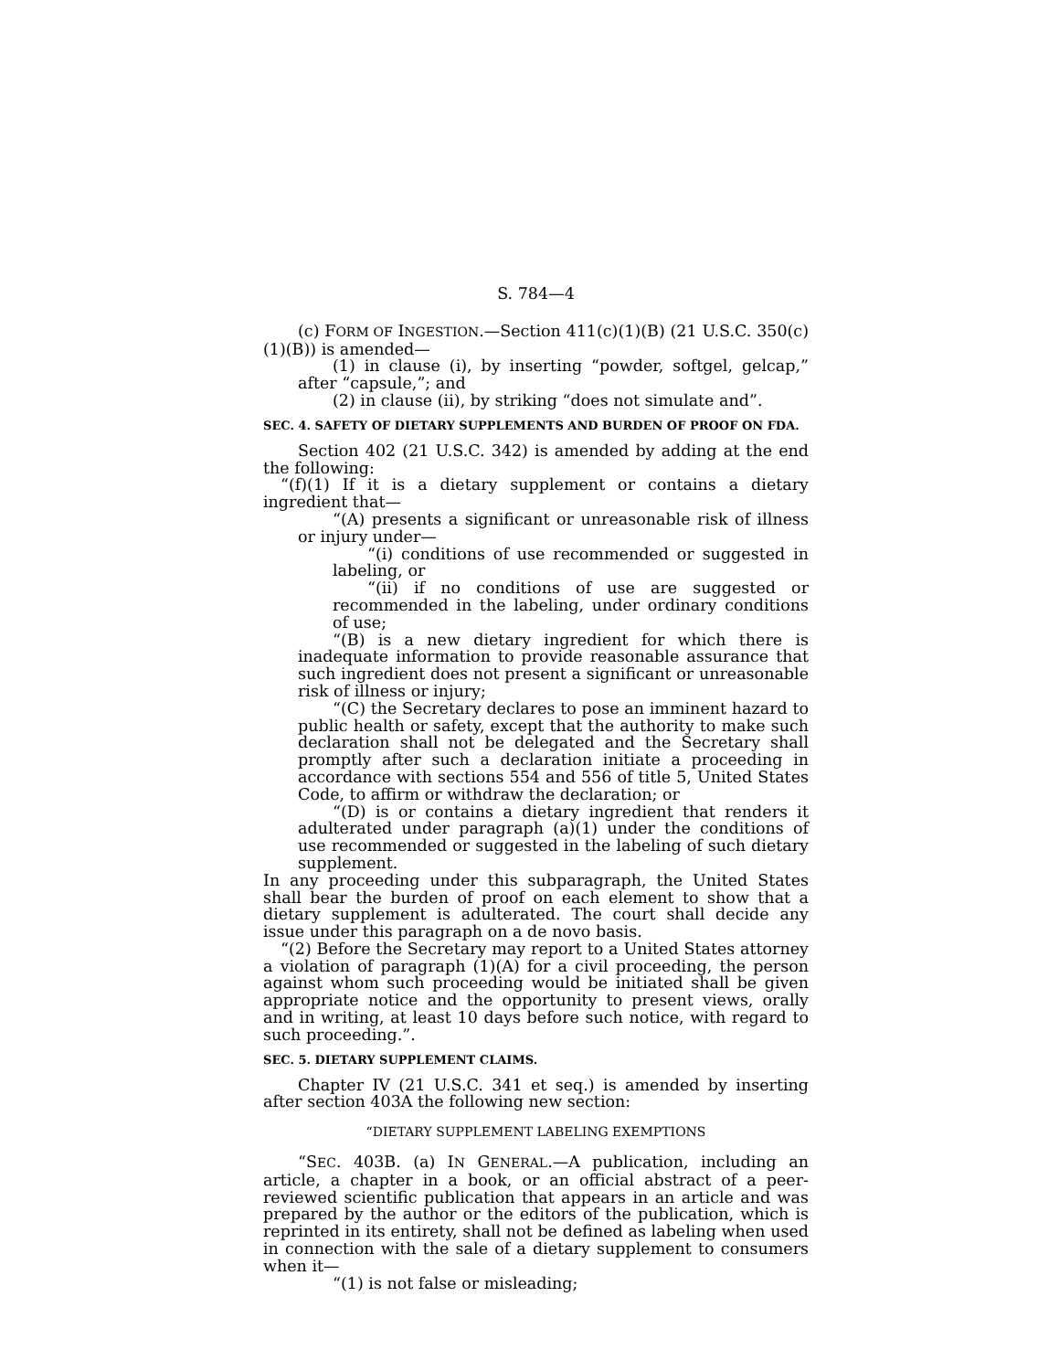S. 784—4
(c) FORM OF INGESTION.—Section 411(c)(1)(B) (21 U.S.C. 350(c)(1)(B)) is amended—
(1) in clause (i), by inserting “powder, softgel, gelcap,” after “capsule,”; and
(2) in clause (ii), by striking “does not simulate and”.
SEC. 4. SAFETY OF DIETARY SUPPLEMENTS AND BURDEN OF PROOF ON FDA.
Section 402 (21 U.S.C. 342) is amended by adding at the end the following:
“(f)(1) If it is a dietary supplement or contains a dietary ingredient that—
“(A) presents a significant or unreasonable risk of illness or injury under—
“(i) conditions of use recommended or suggested in labeling, or
“(ii) if no conditions of use are suggested or recommended in the labeling, under ordinary conditions of use;
“(B) is a new dietary ingredient for which there is inadequate information to provide reasonable assurance that such ingredient does not present a significant or unreasonable risk of illness or injury;
“(C) the Secretary declares to pose an imminent hazard to public health or safety, except that the authority to make such declaration shall not be delegated and the Secretary shall promptly after such a declaration initiate a proceeding in accordance with sections 554 and 556 of title 5, United States Code, to affirm or withdraw the declaration; or
“(D) is or contains a dietary ingredient that renders it adulterated under paragraph (a)(1) under the conditions of use recommended or suggested in the labeling of such dietary supplement.
In any proceeding under this subparagraph, the United States shall bear the burden of proof on each element to show that a dietary supplement is adulterated. The court shall decide any issue under this paragraph on a de novo basis.
“(2) Before the Secretary may report to a United States attorney a violation of paragraph (1)(A) for a civil proceeding, the person against whom such proceeding would be initiated shall be given appropriate notice and the opportunity to present views, orally and in writing, at least 10 days before such notice, with regard to such proceeding.”.
SEC. 5. DIETARY SUPPLEMENT CLAIMS.
Chapter IV (21 U.S.C. 341 et seq.) is amended by inserting after section 403A the following new section:
“DIETARY SUPPLEMENT LABELING EXEMPTIONS
“SEC. 403B. (a) IN GENERAL.—A publication, including an article, a chapter in a book, or an official abstract of a peer-reviewed scientific publication that appears in an article and was prepared by the author or the editors of the publication, which is reprinted in its entirety, shall not be defined as labeling when used in connection with the sale of a dietary supplement to consumers when it—
“(1) is not false or misleading;